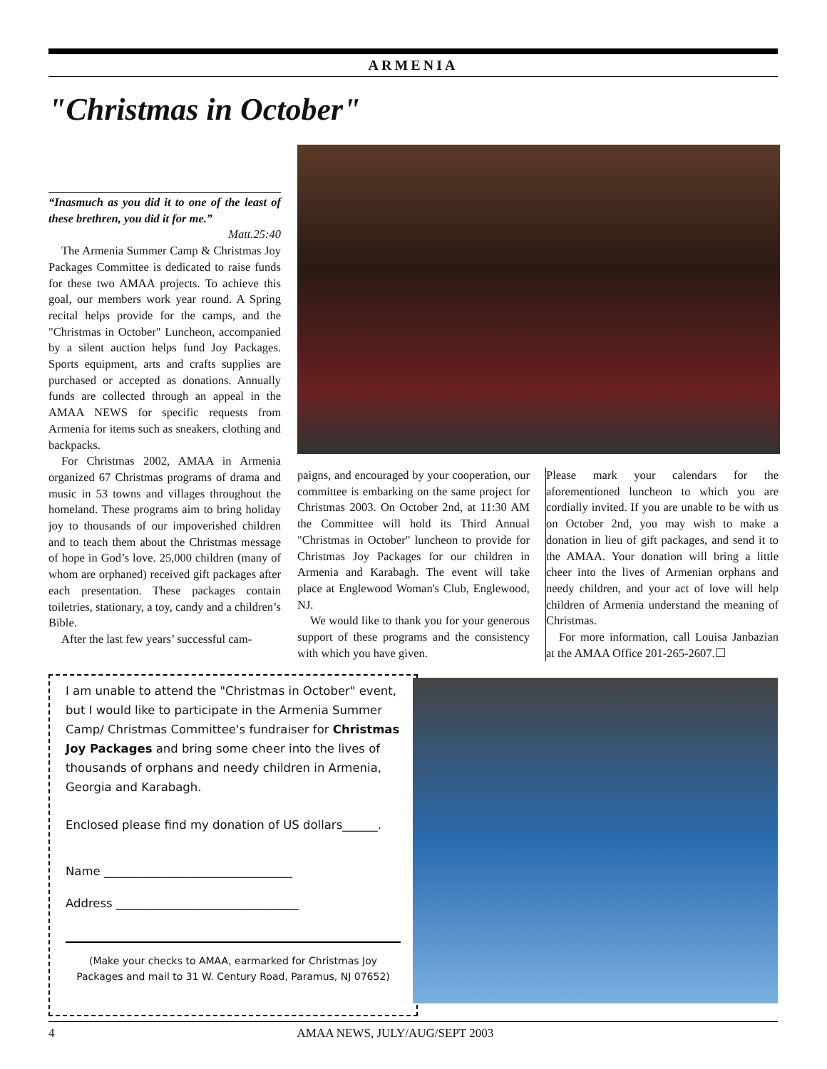ARMENIA
"Christmas in October"
“Inasmuch as you did it to one of the least of these brethren, you did it for me.”
Matt.25:40
The Armenia Summer Camp & Christmas Joy Packages Committee is dedicated to raise funds for these two AMAA projects. To achieve this goal, our members work year round. A Spring recital helps provide for the camps, and the "Christmas in October" Luncheon, accompanied by a silent auction helps fund Joy Packages. Sports equipment, arts and crafts supplies are purchased or accepted as donations. Annually funds are collected through an appeal in the AMAA NEWS for specific requests from Armenia for items such as sneakers, clothing and backpacks.
For Christmas 2002, AMAA in Armenia organized 67 Christmas programs of drama and music in 53 towns and villages throughout the homeland. These programs aim to bring holiday joy to thousands of our impoverished children and to teach them about the Christmas message of hope in God’s love. 25,000 children (many of whom are orphaned) received gift packages after each presentation. These packages contain toiletries, stationary, a toy, candy and a children’s Bible.
After the last few years’ successful cam-
paigns, and encouraged by your cooperation, our committee is embarking on the same project for Christmas 2003. On October 2nd, at 11:30 AM the Committee will hold its Third Annual "Christmas in October" luncheon to provide for Christmas Joy Packages for our children in Armenia and Karabagh. The event will take place at Englewood Woman's Club, Englewood, NJ.
We would like to thank you for your generous support of these programs and the consistency with which you have given.
Please mark your calendars for the aforementioned luncheon to which you are cordially invited. If you are unable to be with us on October 2nd, you may wish to make a donation in lieu of gift packages, and send it to the AMAA. Your donation will bring a little cheer into the lives of Armenian orphans and needy children, and your act of love will help children of Armenia understand the meaning of Christmas.
For more information, call Louisa Janbazian at the AMAA Office 201-265-2607.☐
I am unable to attend the "Christmas in October" event, but I would like to participate in the Armenia Summer Camp/ Christmas Committee's fundraiser for Christmas Joy Packages and bring some cheer into the lives of thousands of orphans and needy children in Armenia, Georgia and Karabagh.
Enclosed please find my donation of US dollars______.
Name ________________________________
Address _______________________________
(Make your checks to AMAA, earmarked for Christmas Joy Packages and mail to 31 W. Century Road, Paramus, NJ 07652)
4 AMAA NEWS, JULY/AUG/SEPT 2003